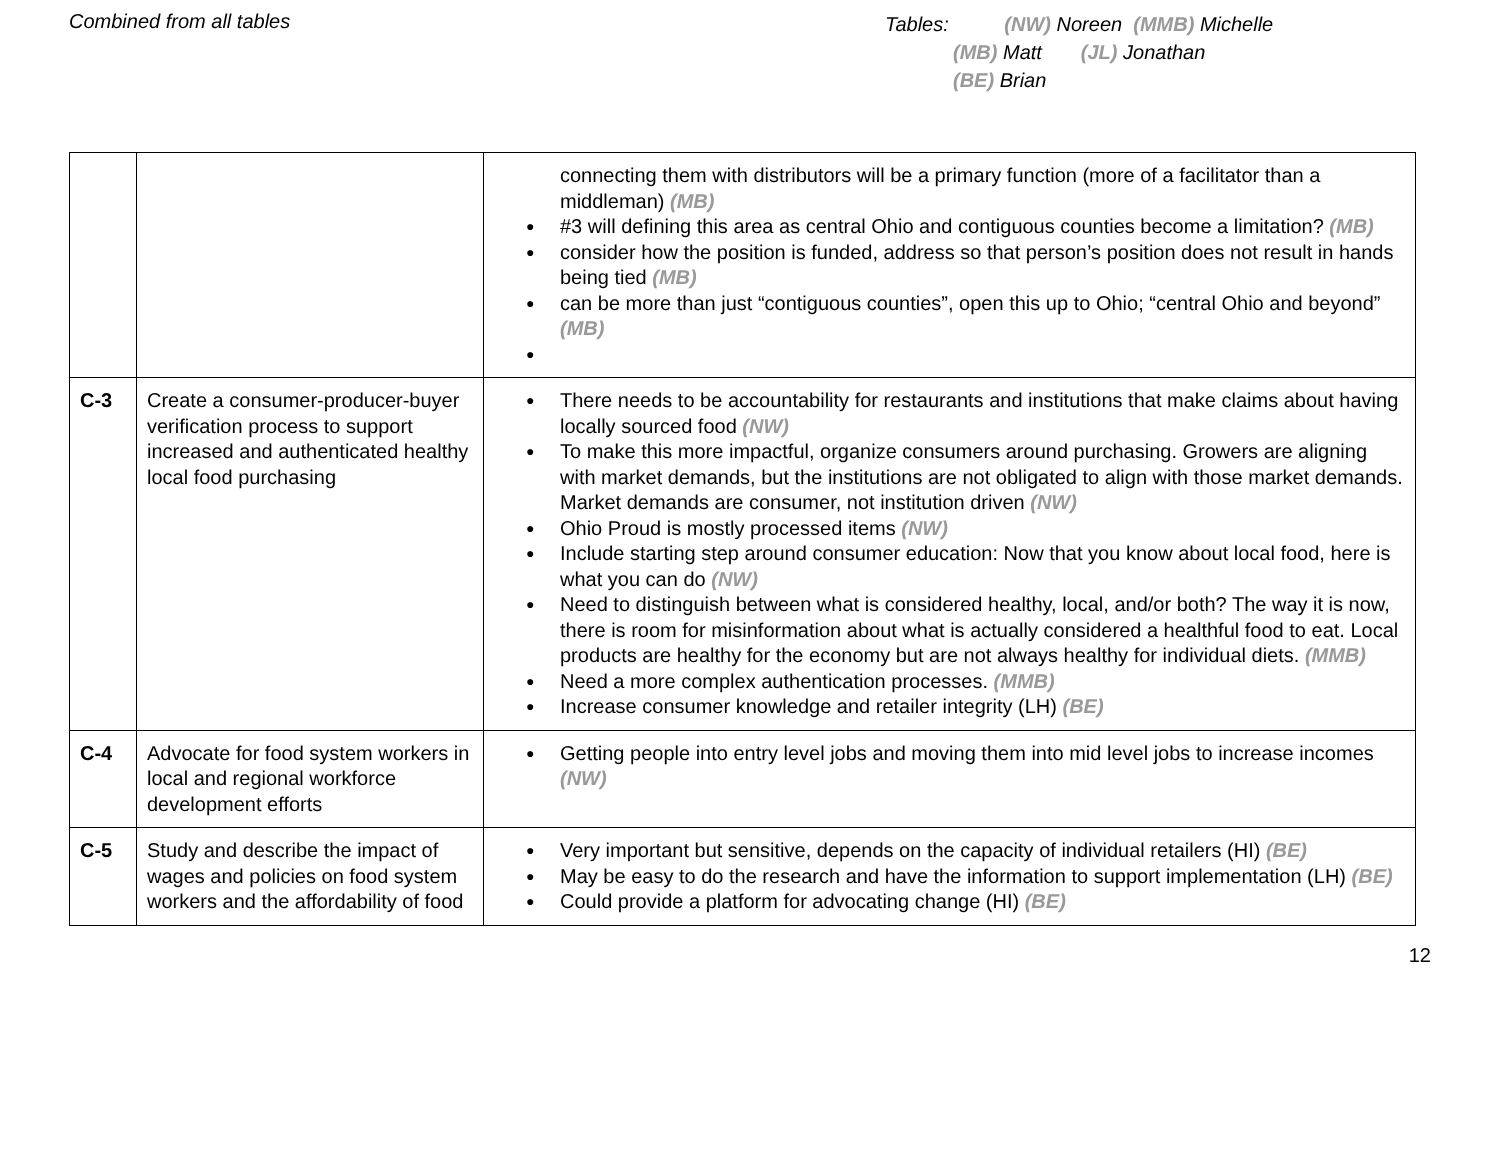Combined from all tables
Tables: (NW) Noreen (MMB) Michelle
(MB) Matt (JL) Jonathan
(BE) Brian
| | | connecting them with distributors will be a primary function (more of a facilitator than a middleman) (MB) #3 will defining this area as central Ohio and contiguous counties become a limitation? (MB) consider how the position is funded, address so that person’s position does not result in hands being tied (MB) can be more than just “contiguous counties”, open this up to Ohio; “central Ohio and beyond” (MB) |
| C-3 | Create a consumer-producer-buyer verification process to support increased and authenticated healthy local food purchasing | There needs to be accountability for restaurants and institutions that make claims about having locally sourced food (NW) To make this more impactful, organize consumers around purchasing. Growers are aligning with market demands, but the institutions are not obligated to align with those market demands. Market demands are consumer, not institution driven (NW) Ohio Proud is mostly processed items (NW) Include starting step around consumer education: Now that you know about local food, here is what you can do (NW) Need to distinguish between what is considered healthy, local, and/or both? The way it is now, there is room for misinformation about what is actually considered a healthful food to eat. Local products are healthy for the economy but are not always healthy for individual diets. (MMB) Need a more complex authentication processes. (MMB) Increase consumer knowledge and retailer integrity (LH) (BE) |
| C-4 | Advocate for food system workers in local and regional workforce development efforts | Getting people into entry level jobs and moving them into mid level jobs to increase incomes (NW) |
| C-5 | Study and describe the impact of wages and policies on food system workers and the affordability of food | Very important but sensitive, depends on the capacity of individual retailers (HI) (BE) May be easy to do the research and have the information to support implementation (LH) (BE) Could provide a platform for advocating change (HI) (BE) |
12